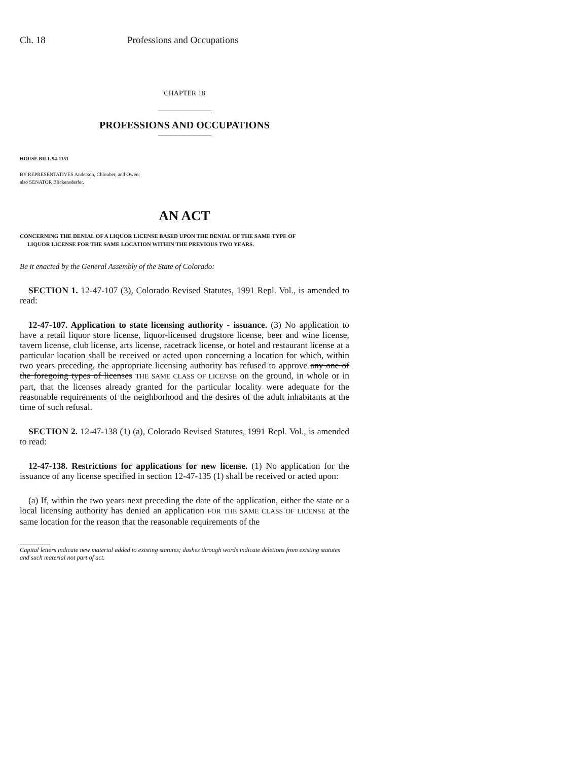Ch. 18 Professions and Occupations
CHAPTER 18
PROFESSIONS AND OCCUPATIONS
HOUSE BILL 94-1151
BY REPRESENTATIVES Anderson, Chlouber, and Owen;
also SENATOR Blickensderfer.
AN ACT
CONCERNING THE DENIAL OF A LIQUOR LICENSE BASED UPON THE DENIAL OF THE SAME TYPE OF
LIQUOR LICENSE FOR THE SAME LOCATION WITHIN THE PREVIOUS TWO YEARS.
Be it enacted by the General Assembly of the State of Colorado:
SECTION 1. 12-47-107 (3), Colorado Revised Statutes, 1991 Repl. Vol., is amended to read:
12-47-107. Application to state licensing authority - issuance. (3) No application to have a retail liquor store license, liquor-licensed drugstore license, beer and wine license, tavern license, club license, arts license, racetrack license, or hotel and restaurant license at a particular location shall be received or acted upon concerning a location for which, within two years preceding, the appropriate licensing authority has refused to approve any one of the foregoing types of licenses THE SAME CLASS OF LICENSE on the ground, in whole or in part, that the licenses already granted for the particular locality were adequate for the reasonable requirements of the neighborhood and the desires of the adult inhabitants at the time of such refusal.
SECTION 2. 12-47-138 (1) (a), Colorado Revised Statutes, 1991 Repl. Vol., is amended to read:
12-47-138. Restrictions for applications for new license. (1) No application for the issuance of any license specified in section 12-47-135 (1) shall be received or acted upon:
(a) If, within the two years next preceding the date of the application, either the state or a local licensing authority has denied an application FOR THE SAME CLASS OF LICENSE at the same location for the reason that the reasonable requirements of the
Capital letters indicate new material added to existing statutes; dashes through words indicate deletions from existing statutes and such material not part of act.